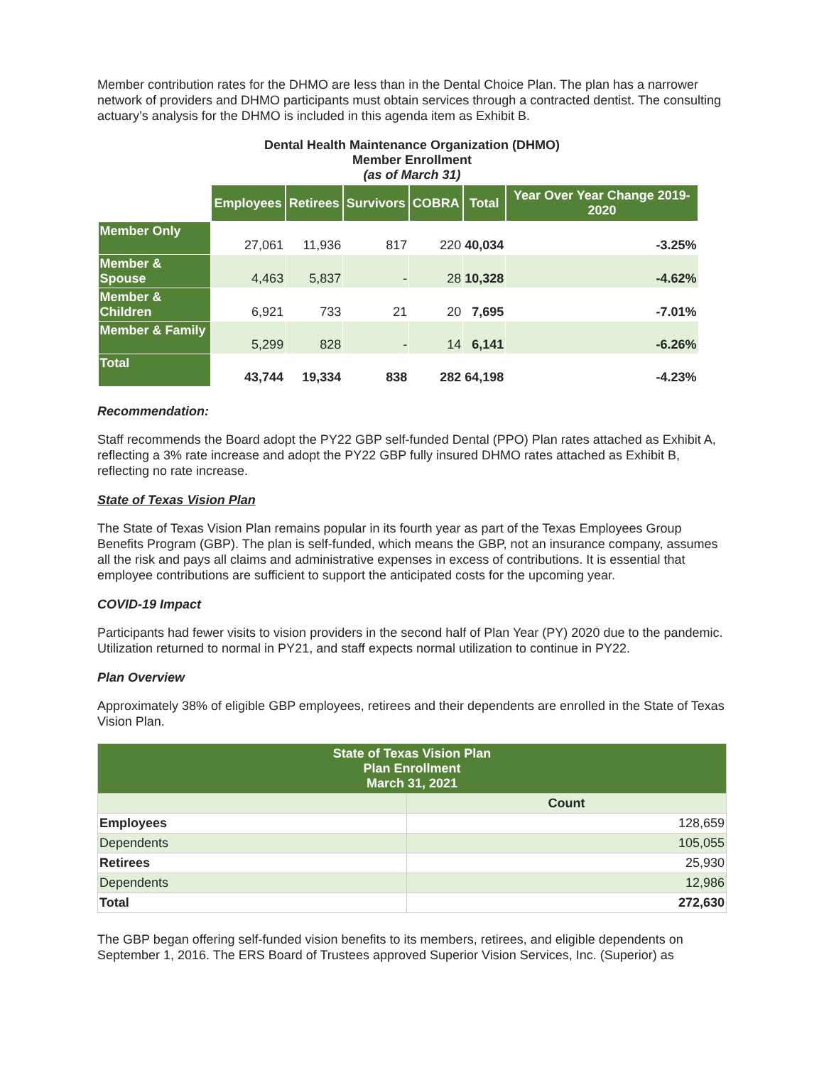Member contribution rates for the DHMO are less than in the Dental Choice Plan. The plan has a narrower network of providers and DHMO participants must obtain services through a contracted dentist. The consulting actuary’s analysis for the DHMO is included in this agenda item as Exhibit B.
Dental Health Maintenance Organization (DHMO)
Member Enrollment
(as of March 31)
| | Employees | Retirees | Survivors | COBRA | Total | Year Over Year Change 2019-2020 |
| --- | --- | --- | --- | --- | --- | --- |
| Member Only | 27,061 | 11,936 | 817 | 220 | 40,034 | -3.25% |
| Member & Spouse | 4,463 | 5,837 | - | 28 | 10,328 | -4.62% |
| Member & Children | 6,921 | 733 | 21 | 20 | 7,695 | -7.01% |
| Member & Family | 5,299 | 828 | - | 14 | 6,141 | -6.26% |
| Total | 43,744 | 19,334 | 838 | 282 | 64,198 | -4.23% |
Recommendation:
Staff recommends the Board adopt the PY22 GBP self-funded Dental (PPO) Plan rates attached as Exhibit A, reflecting a 3% rate increase and adopt the PY22 GBP fully insured DHMO rates attached as Exhibit B, reflecting no rate increase.
State of Texas Vision Plan
The State of Texas Vision Plan remains popular in its fourth year as part of the Texas Employees Group Benefits Program (GBP). The plan is self-funded, which means the GBP, not an insurance company, assumes all the risk and pays all claims and administrative expenses in excess of contributions. It is essential that employee contributions are sufficient to support the anticipated costs for the upcoming year.
COVID-19 Impact
Participants had fewer visits to vision providers in the second half of Plan Year (PY) 2020 due to the pandemic. Utilization returned to normal in PY21, and staff expects normal utilization to continue in PY22.
Plan Overview
Approximately 38% of eligible GBP employees, retirees and their dependents are enrolled in the State of Texas Vision Plan.
| State of Texas Vision Plan Plan Enrollment March 31, 2021 | |
| | Count |
| Employees | 128,659 |
| Dependents | 105,055 |
| Retirees | 25,930 |
| Dependents | 12,986 |
| Total | 272,630 |
The GBP began offering self-funded vision benefits to its members, retirees, and eligible dependents on September 1, 2016. The ERS Board of Trustees approved Superior Vision Services, Inc. (Superior) as